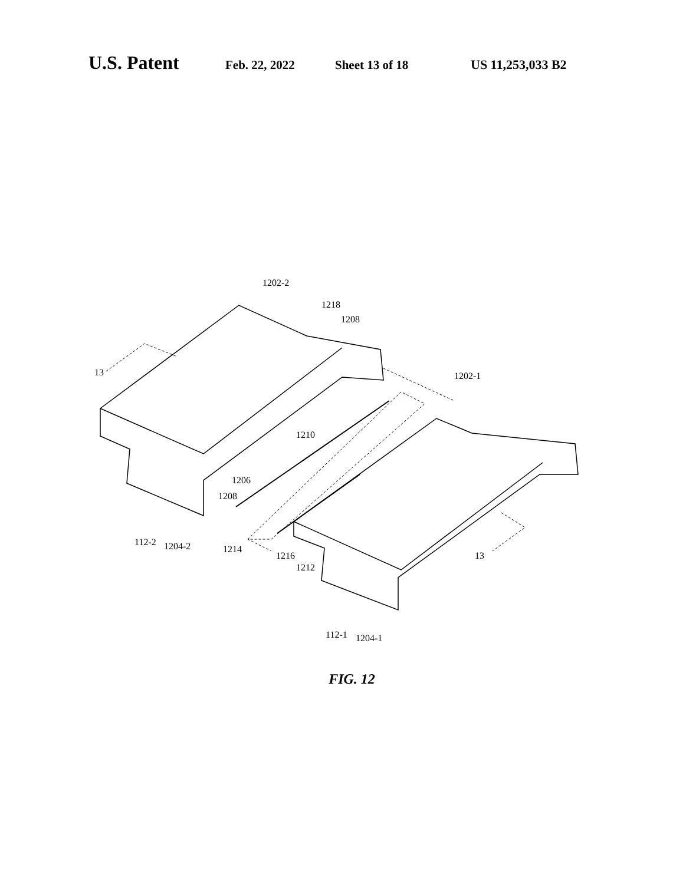U.S. Patent Feb. 22, 2022 Sheet 13 of 18 US 11,253,033 B2
1202-2
1218
1208
13
1202-1
1210
1206
1208
112-2
1204-2
1214
1216
1212
13
112-1
1204-1
FIG. 12